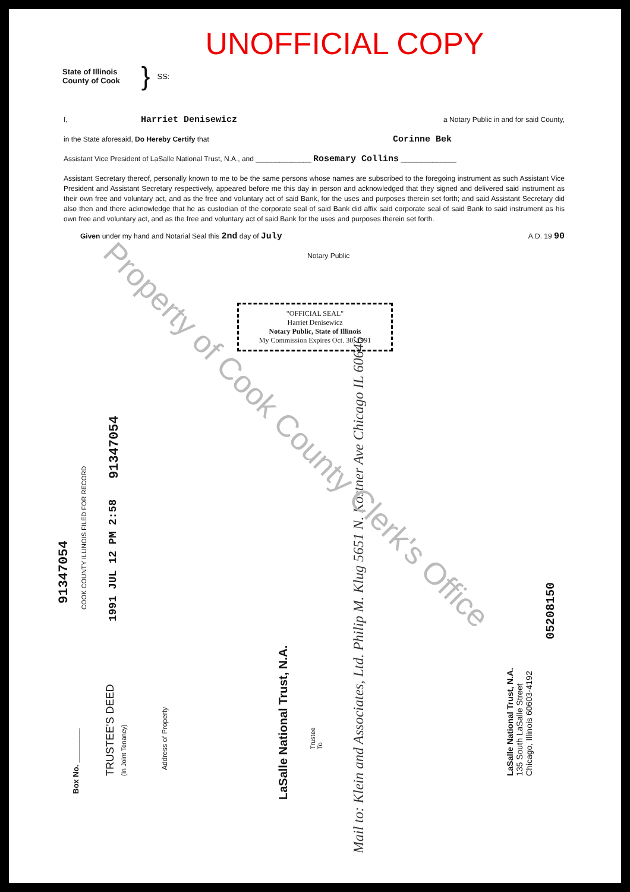UNOFFICIAL COPY
State of Illinois
County of Cook
} SS:
I, Harriet Denisewicz a Notary Public in and for said County,
in the State aforesaid, Do Hereby Certify that Corinne Bek
Assistant Vice President of LaSalle National Trust, N.A., and ______________ Rosemary Collins ______________
Assistant Secretary thereof, personally known to me to be the same persons whose names are subscribed to the foregoing instrument as such Assistant Vice President and Assistant Secretary respectively, appeared before me this day in person and acknowledged that they signed and delivered said instrument as their own free and voluntary act, and as the free and voluntary act of said Bank, for the uses and purposes therein set forth; and said Assistant Secretary did also then and there acknowledge that he as custodian of the corporate seal of said Bank did affix said corporate seal of said Bank to said instrument as his own free and voluntary act, and as the free and voluntary act of said Bank for the uses and purposes therein set forth.
Given under my hand and Notarial Seal this 2nd day of July A.D. 19 90
Notary Public
"OFFICIAL SEAL"
Harriet Denisewicz
Notary Public, State of Illinois
My Commission Expires Oct. 30, 1991
91347054
91347054 COOK COUNTY ILLINOIS FILED FOR RECORD
1991 JUL 12 PM 2:58
05208150
Box No. ________
TRUSTEE'S DEED
(In Joint Tenancy)
Address of Property
LaSalle National Trust, N.A.
Trustee
To
Mail to: Klein and Associates, Ltd. Philip M. Klug 5651 N. Kostner Ave Chicago IL 60646
LaSalle National Trust, N.A.
135 South LaSalle Street
Chicago, Illinois 60603-4192
Property of Cook County Clerk's Office